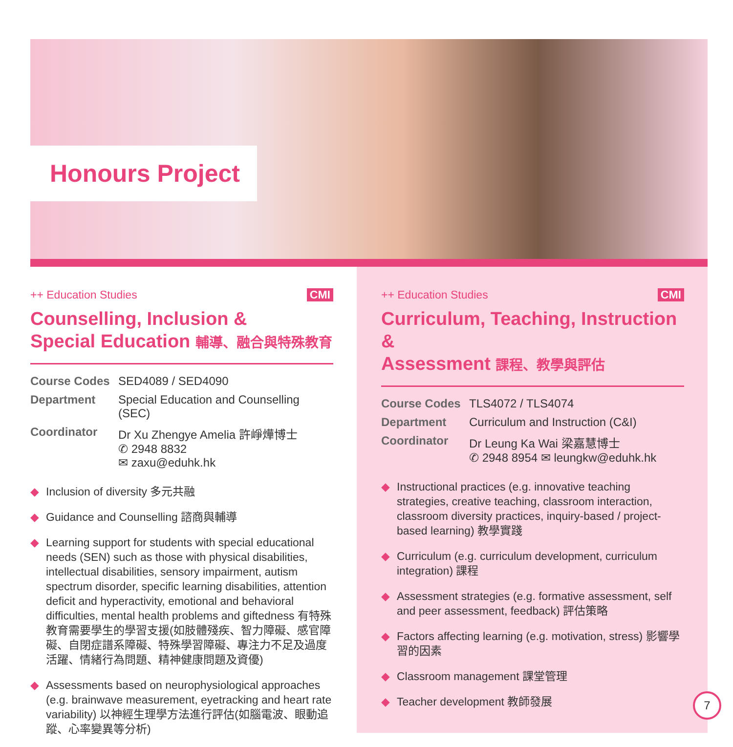Honours Project
++ Education Studies CMI
Counselling, Inclusion &
Special Education 輔導、融合與特殊教育
Course Codes SED4089 / SED4090 Department Special Education and Counselling (SEC) Coordinator Dr Xu Zhengye Amelia 許崢燁博士
✆ 2948 8832
✉ zaxu@eduhk.hk
◆ Inclusion of diversity 多元共融
◆ Guidance and Counselling 諮商與輔導
◆ Learning support for students with special educational needs (SEN) such as those with physical disabilities, intellectual disabilities, sensory impairment, autism spectrum disorder, specific learning disabilities, attention deficit and hyperactivity, emotional and behavioral difficulties, mental health problems and giftedness 有特殊教育需要學生的學習支援(如肢體殘疾、智力障礙、感官障礙、自閉症譜系障礙、特殊學習障礙、專注力不足及過度活躍、情緒行為問題、精神健康問題及資優)
◆ Assessments based on neurophysiological approaches (e.g. brainwave measurement, eyetracking and heart rate variability) 以神經生理學方法進行評估(如腦電波、眼動追蹤、心率變異等分析)
++ Education Studies CMI
Curriculum, Teaching, Instruction &
Assessment 課程、教學與評估
Course Codes TLS4072 / TLS4074 Department Curriculum and Instruction (C&I) Coordinator Dr Leung Ka Wai 梁嘉慧博士
✆ 2948 8954 ✉ leungkw@eduhk.hk
◆ Instructional practices (e.g. innovative teaching strategies, creative teaching, classroom interaction, classroom diversity practices, inquiry-based / project-based learning) 教學實踐
◆ Curriculum (e.g. curriculum development, curriculum integration) 課程
◆ Assessment strategies (e.g. formative assessment, self and peer assessment, feedback) 評估策略
◆ Factors affecting learning (e.g. motivation, stress) 影響學習的因素
◆ Classroom management 課堂管理
◆ Teacher development 教師發展
7